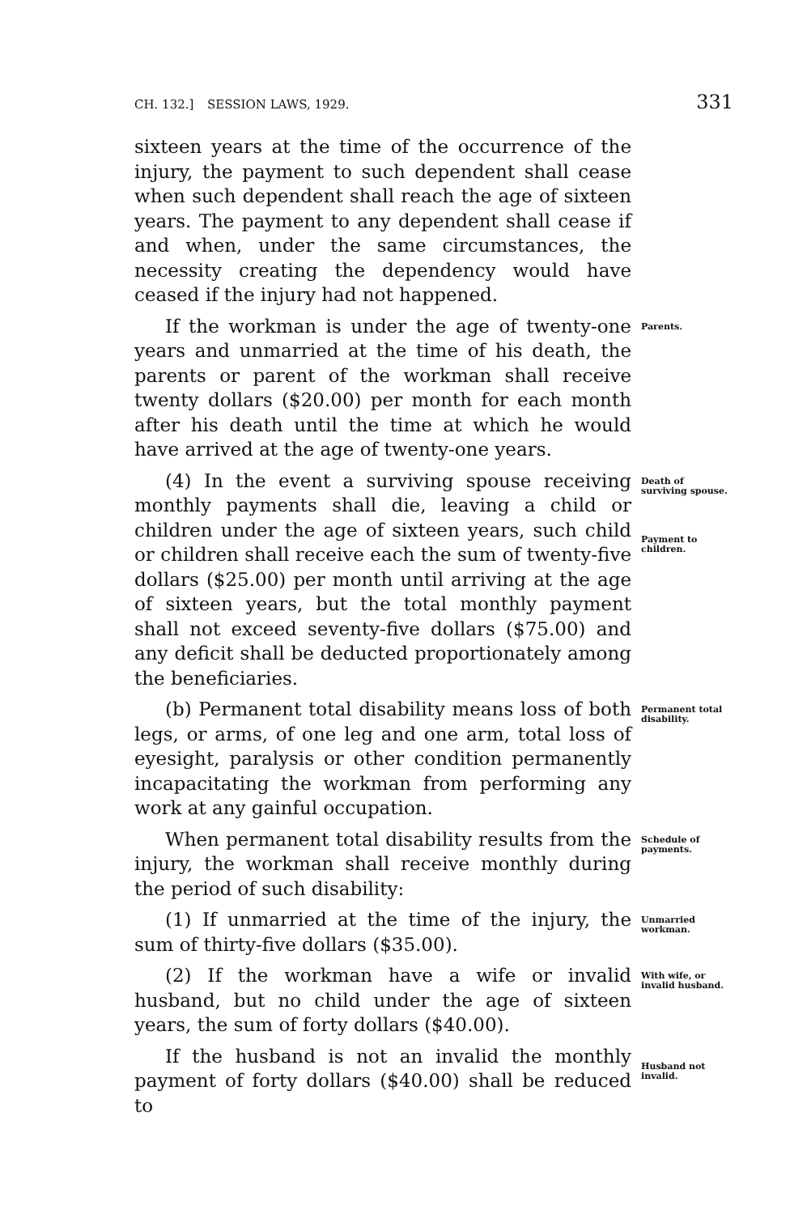CH. 132.] SESSION LAWS, 1929. 331
sixteen years at the time of the occurrence of the injury, the payment to such dependent shall cease when such dependent shall reach the age of sixteen years. The payment to any dependent shall cease if and when, under the same circumstances, the necessity creating the dependency would have ceased if the injury had not happened.
If the workman is under the age of twenty-one years and unmarried at the time of his death, the parents or parent of the workman shall receive twenty dollars ($20.00) per month for each month after his death until the time at which he would have arrived at the age of twenty-one years.
Parents.
(4) In the event a surviving spouse receiving monthly payments shall die, leaving a child or children under the age of sixteen years, such child or children shall receive each the sum of twenty-five dollars ($25.00) per month until arriving at the age of sixteen years, but the total monthly payment shall not exceed seventy-five dollars ($75.00) and any deficit shall be deducted proportionately among the beneficiaries.
Death of surviving spouse.
Payment to children.
(b) Permanent total disability means loss of both legs, or arms, of one leg and one arm, total loss of eyesight, paralysis or other condition permanently incapacitating the workman from performing any work at any gainful occupation.
Permanent total disability.
When permanent total disability results from the injury, the workman shall receive monthly during the period of such disability:
Schedule of payments.
(1) If unmarried at the time of the injury, the sum of thirty-five dollars ($35.00).
Unmarried workman.
(2) If the workman have a wife or invalid husband, but no child under the age of sixteen years, the sum of forty dollars ($40.00).
With wife, or invalid husband.
If the husband is not an invalid the monthly payment of forty dollars ($40.00) shall be reduced to
Husband not invalid.